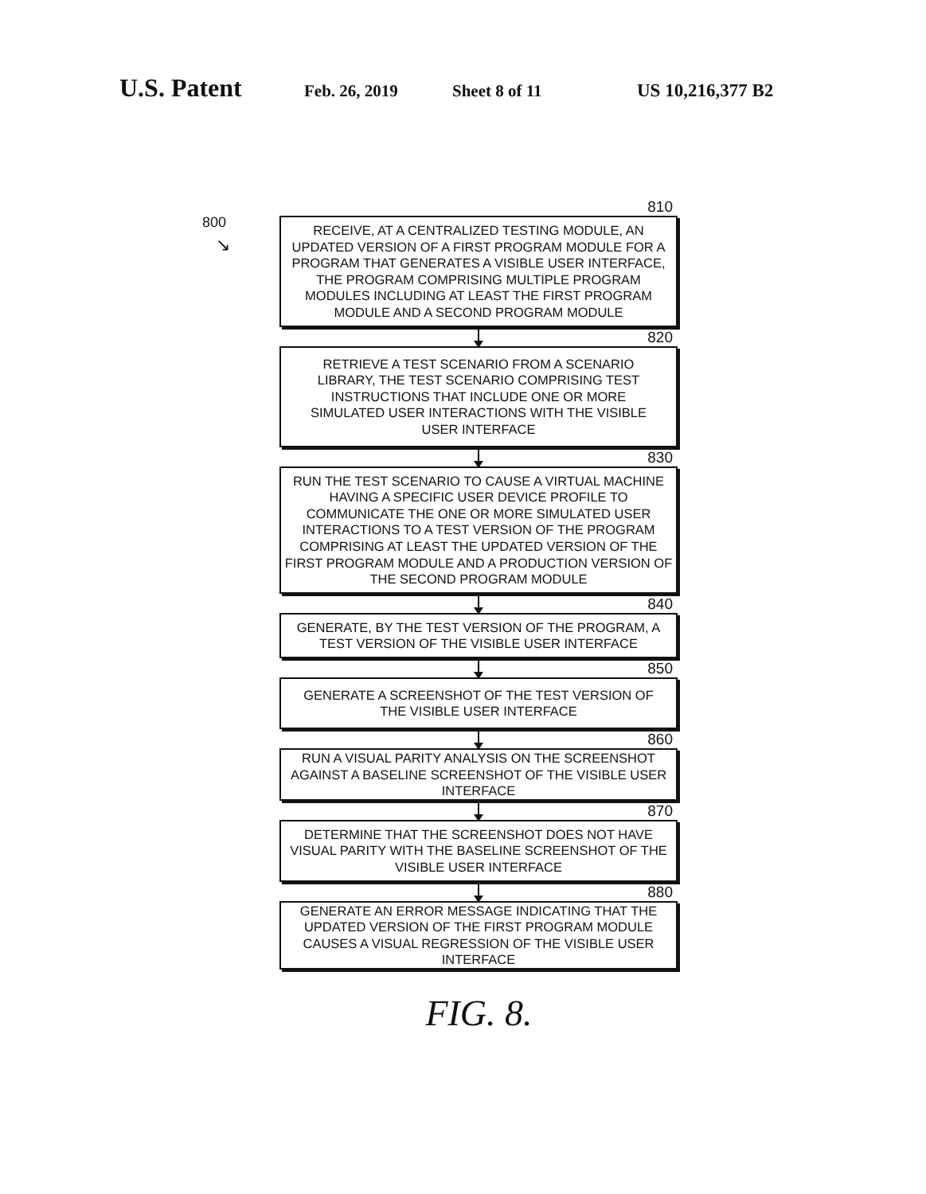U.S. Patent Feb. 26, 2019 Sheet 8 of 11 US 10,216,377 B2
800
↘
810
RECEIVE, AT A CENTRALIZED TESTING MODULE, AN UPDATED VERSION OF A FIRST PROGRAM MODULE FOR A PROGRAM THAT GENERATES A VISIBLE USER INTERFACE, THE PROGRAM COMPRISING MULTIPLE PROGRAM MODULES INCLUDING AT LEAST THE FIRST PROGRAM MODULE AND A SECOND PROGRAM MODULE
820
RETRIEVE A TEST SCENARIO FROM A SCENARIO LIBRARY, THE TEST SCENARIO COMPRISING TEST INSTRUCTIONS THAT INCLUDE ONE OR MORE SIMULATED USER INTERACTIONS WITH THE VISIBLE USER INTERFACE
830
RUN THE TEST SCENARIO TO CAUSE A VIRTUAL MACHINE HAVING A SPECIFIC USER DEVICE PROFILE TO COMMUNICATE THE ONE OR MORE SIMULATED USER INTERACTIONS TO A TEST VERSION OF THE PROGRAM COMPRISING AT LEAST THE UPDATED VERSION OF THE FIRST PROGRAM MODULE AND A PRODUCTION VERSION OF THE SECOND PROGRAM MODULE
840
GENERATE, BY THE TEST VERSION OF THE PROGRAM, A TEST VERSION OF THE VISIBLE USER INTERFACE
850
GENERATE A SCREENSHOT OF THE TEST VERSION OF THE VISIBLE USER INTERFACE
860
RUN A VISUAL PARITY ANALYSIS ON THE SCREENSHOT AGAINST A BASELINE SCREENSHOT OF THE VISIBLE USER INTERFACE
870
DETERMINE THAT THE SCREENSHOT DOES NOT HAVE VISUAL PARITY WITH THE BASELINE SCREENSHOT OF THE VISIBLE USER INTERFACE
880
GENERATE AN ERROR MESSAGE INDICATING THAT THE UPDATED VERSION OF THE FIRST PROGRAM MODULE CAUSES A VISUAL REGRESSION OF THE VISIBLE USER INTERFACE
FIG. 8.